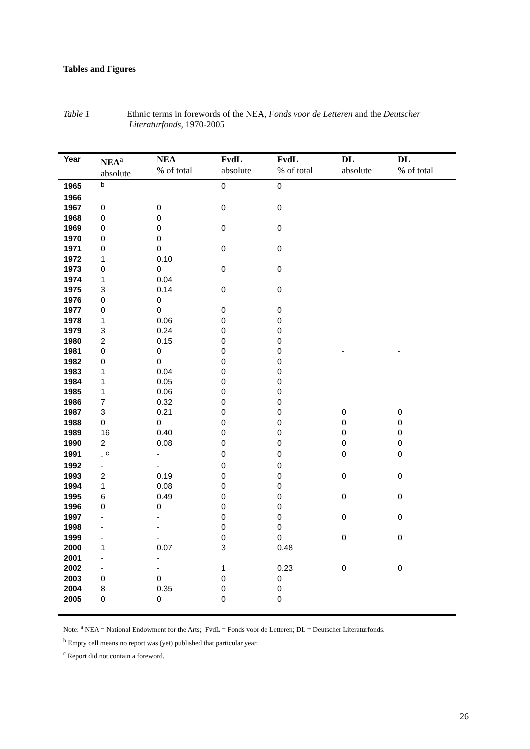Tables and Figures
Table 1 Ethnic terms in forewords of the NEA, Fonds voor de Letteren and the Deutscher
Literaturfonds, 1970-2005
| Year | NEA<sup>a</sup> absolute | NEA % of total | FvdL absolute | FvdL % of total | DL absolute | DL % of total |
| --- | --- | --- | --- | --- | --- | --- |
| 1965 | <sup>b</sup> | | 0 | 0 | | |
| 1966 | | | | | | |
| 1967 | 0 | 0 | 0 | 0 | | |
| 1968 | 0 | 0 | | | | |
| 1969 | 0 | 0 | 0 | 0 | | |
| 1970 | 0 | 0 | | | | |
| 1971 | 0 | 0 | 0 | 0 | | |
| 1972 | 1 | 0.10 | | | | |
| 1973 | 0 | 0 | 0 | 0 | | |
| 1974 | 1 | 0.04 | | | | |
| 1975 | 3 | 0.14 | 0 | 0 | | |
| 1976 | 0 | 0 | | | | |
| 1977 | 0 | 0 | 0 | 0 | | |
| 1978 | 1 | 0.06 | 0 | 0 | | |
| 1979 | 3 | 0.24 | 0 | 0 | | |
| 1980 | 2 | 0.15 | 0 | 0 | | |
| 1981 | 0 | 0 | 0 | 0 | - | - |
| 1982 | 0 | 0 | 0 | 0 | | |
| 1983 | 1 | 0.04 | 0 | 0 | | |
| 1984 | 1 | 0.05 | 0 | 0 | | |
| 1985 | 1 | 0.06 | 0 | 0 | | |
| 1986 | 7 | 0.32 | 0 | 0 | | |
| 1987 | 3 | 0.21 | 0 | 0 | 0 | 0 |
| 1988 | 0 | 0 | 0 | 0 | 0 | 0 |
| 1989 | 16 | 0.40 | 0 | 0 | 0 | 0 |
| 1990 | 2 | 0.08 | 0 | 0 | 0 | 0 |
| 1991 | - <sup>c</sup> | - | 0 | 0 | 0 | 0 |
| 1992 | - | - | 0 | 0 | | |
| 1993 | 2 | 0.19 | 0 | 0 | 0 | 0 |
| 1994 | 1 | 0.08 | 0 | 0 | | |
| 1995 | 6 | 0.49 | 0 | 0 | 0 | 0 |
| 1996 | 0 | 0 | 0 | 0 | | |
| 1997 | - | - | 0 | 0 | 0 | 0 |
| 1998 | - | - | 0 | 0 | | |
| 1999 | - | - | 0 | 0 | 0 | 0 |
| 2000 | 1 | 0.07 | 3 | 0.48 | | |
| 2001 | - | - | | | | |
| 2002 | - | - | 1 | 0.23 | 0 | 0 |
| 2003 | 0 | 0 | 0 | 0 | | |
| 2004 | 8 | 0.35 | 0 | 0 | | |
| 2005 | 0 | 0 | 0 | 0 | | |
Note: <sup>a</sup> NEA = National Endowment for the Arts; FvdL = Fonds voor de Letteren; DL = Deutscher Literaturfonds.
<sup>b</sup> Empty cell means no report was (yet) published that particular year.
<sup>c</sup> Report did not contain a foreword.
26